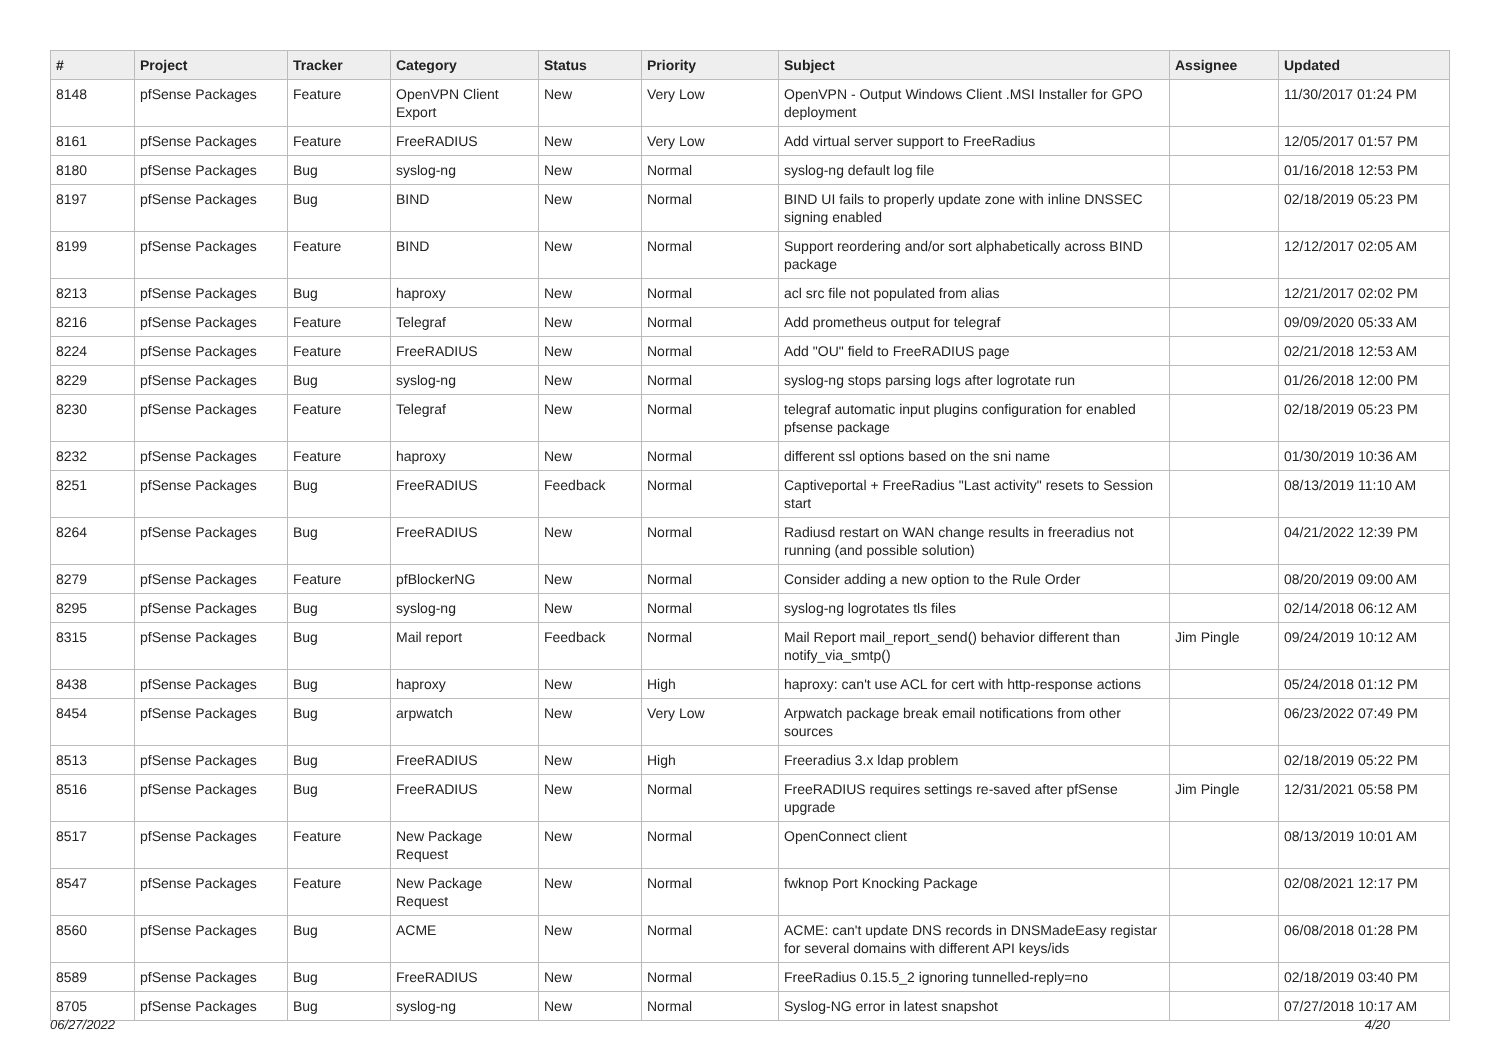| # | Project | Tracker | Category | Status | Priority | Subject | Assignee | Updated |
| --- | --- | --- | --- | --- | --- | --- | --- | --- |
| 8148 | pfSense Packages | Feature | OpenVPN Client Export | New | Very Low | OpenVPN - Output Windows Client .MSI Installer for GPO deployment | | 11/30/2017 01:24 PM |
| 8161 | pfSense Packages | Feature | FreeRADIUS | New | Very Low | Add virtual server support to FreeRadius | | 12/05/2017 01:57 PM |
| 8180 | pfSense Packages | Bug | syslog-ng | New | Normal | syslog-ng default log file | | 01/16/2018 12:53 PM |
| 8197 | pfSense Packages | Bug | BIND | New | Normal | BIND UI fails to properly update zone with inline DNSSEC signing enabled | | 02/18/2019 05:23 PM |
| 8199 | pfSense Packages | Feature | BIND | New | Normal | Support reordering and/or sort alphabetically across BIND package | | 12/12/2017 02:05 AM |
| 8213 | pfSense Packages | Bug | haproxy | New | Normal | acl src file not populated from alias | | 12/21/2017 02:02 PM |
| 8216 | pfSense Packages | Feature | Telegraf | New | Normal | Add prometheus output for telegraf | | 09/09/2020 05:33 AM |
| 8224 | pfSense Packages | Feature | FreeRADIUS | New | Normal | Add "OU" field to FreeRADIUS page | | 02/21/2018 12:53 AM |
| 8229 | pfSense Packages | Bug | syslog-ng | New | Normal | syslog-ng stops parsing logs after logrotate run | | 01/26/2018 12:00 PM |
| 8230 | pfSense Packages | Feature | Telegraf | New | Normal | telegraf automatic input plugins configuration for enabled pfsense package | | 02/18/2019 05:23 PM |
| 8232 | pfSense Packages | Feature | haproxy | New | Normal | different ssl options based on the sni name | | 01/30/2019 10:36 AM |
| 8251 | pfSense Packages | Bug | FreeRADIUS | Feedback | Normal | Captiveportal + FreeRadius "Last activity" resets to Session start | | 08/13/2019 11:10 AM |
| 8264 | pfSense Packages | Bug | FreeRADIUS | New | Normal | Radiusd restart on WAN change results in freeradius not running (and possible solution) | | 04/21/2022 12:39 PM |
| 8279 | pfSense Packages | Feature | pfBlockerNG | New | Normal | Consider adding a new option to the Rule Order | | 08/20/2019 09:00 AM |
| 8295 | pfSense Packages | Bug | syslog-ng | New | Normal | syslog-ng logrotates tls files | | 02/14/2018 06:12 AM |
| 8315 | pfSense Packages | Bug | Mail report | Feedback | Normal | Mail Report mail_report_send() behavior different than notify_via_smtp() | Jim Pingle | 09/24/2019 10:12 AM |
| 8438 | pfSense Packages | Bug | haproxy | New | High | haproxy: can't use ACL for cert with http-response actions | | 05/24/2018 01:12 PM |
| 8454 | pfSense Packages | Bug | arpwatch | New | Very Low | Arpwatch package break email notifications from other sources | | 06/23/2022 07:49 PM |
| 8513 | pfSense Packages | Bug | FreeRADIUS | New | High | Freeradius 3.x ldap problem | | 02/18/2019 05:22 PM |
| 8516 | pfSense Packages | Bug | FreeRADIUS | New | Normal | FreeRADIUS requires settings re-saved after pfSense upgrade | Jim Pingle | 12/31/2021 05:58 PM |
| 8517 | pfSense Packages | Feature | New Package Request | New | Normal | OpenConnect client | | 08/13/2019 10:01 AM |
| 8547 | pfSense Packages | Feature | New Package Request | New | Normal | fwknop Port Knocking Package | | 02/08/2021 12:17 PM |
| 8560 | pfSense Packages | Bug | ACME | New | Normal | ACME: can't update DNS records in DNSMadeEasy registar for several domains with different API keys/ids | | 06/08/2018 01:28 PM |
| 8589 | pfSense Packages | Bug | FreeRADIUS | New | Normal | FreeRadius 0.15.5_2 ignoring tunnelled-reply=no | | 02/18/2019 03:40 PM |
| 8705 | pfSense Packages | Bug | syslog-ng | New | Normal | Syslog-NG error in latest snapshot | | 07/27/2018 10:17 AM |
06/27/2022 4/20